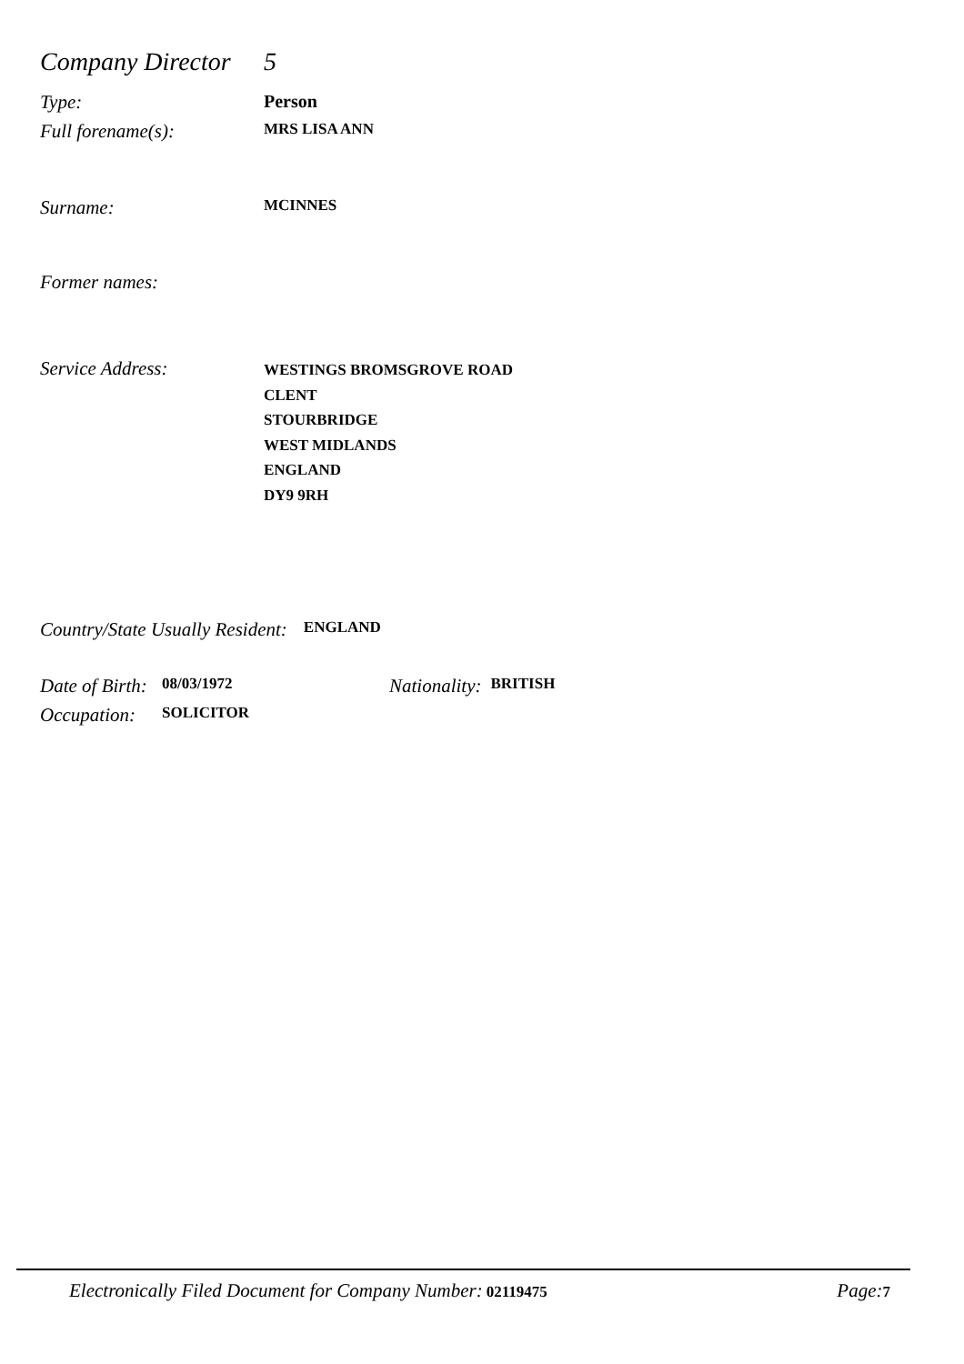Company Director 5
Type: Person
Full forename(s): MRS LISA ANN
Surname: MCINNES
Former names:
Service Address: WESTINGS BROMSGROVE ROAD
CLENT
STOURBRIDGE
WEST MIDLANDS
ENGLAND
DY9 9RH
Country/State Usually Resident: ENGLAND
Date of Birth: 08/03/1972 Nationality: BRITISH
Occupation: SOLICITOR
Electronically Filed Document for Company Number: 02119475 Page: 7